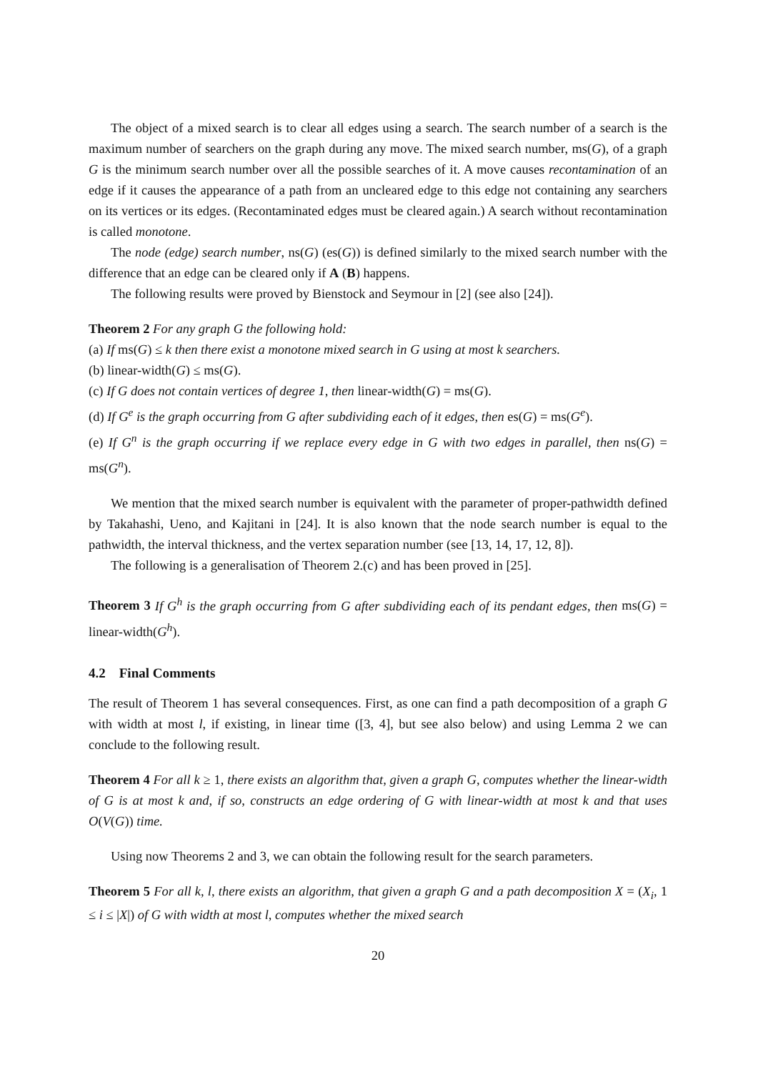The object of a mixed search is to clear all edges using a search. The search number of a search is the maximum number of searchers on the graph during any move. The mixed search number, ms(G), of a graph G is the minimum search number over all the possible searches of it. A move causes recontamination of an edge if it causes the appearance of a path from an uncleared edge to this edge not containing any searchers on its vertices or its edges. (Recontaminated edges must be cleared again.) A search without recontamination is called monotone.
The node (edge) search number, ns(G) (es(G)) is defined similarly to the mixed search number with the difference that an edge can be cleared only if A (B) happens.
The following results were proved by Bienstock and Seymour in [2] (see also [24]).
Theorem 2 For any graph G the following hold:
(a) If ms(G) ≤ k then there exist a monotone mixed search in G using at most k searchers.
(b) linear-width(G) ≤ ms(G).
(c) If G does not contain vertices of degree 1, then linear-width(G) = ms(G).
(d) If G<sup>e</sup> is the graph occurring from G after subdividing each of it edges, then es(G) = ms(G<sup>e</sup>).
(e) If G<sup>n</sup> is the graph occurring if we replace every edge in G with two edges in parallel, then ns(G) = ms(G<sup>n</sup>).
We mention that the mixed search number is equivalent with the parameter of proper-pathwidth defined by Takahashi, Ueno, and Kajitani in [24]. It is also known that the node search number is equal to the pathwidth, the interval thickness, and the vertex separation number (see [13, 14, 17, 12, 8]).
The following is a generalisation of Theorem 2.(c) and has been proved in [25].
Theorem 3 If G<sup>h</sup> is the graph occurring from G after subdividing each of its pendant edges, then ms(G) = linear-width(G<sup>h</sup>).
4.2 Final Comments
The result of Theorem 1 has several consequences. First, as one can find a path decomposition of a graph G with width at most l, if existing, in linear time ([3, 4], but see also below) and using Lemma 2 we can conclude to the following result.
Theorem 4 For all k ≥ 1, there exists an algorithm that, given a graph G, computes whether the linear-width of G is at most k and, if so, constructs an edge ordering of G with linear-width at most k and that uses O(V(G)) time.
Using now Theorems 2 and 3, we can obtain the following result for the search parameters.
Theorem 5 For all k, l, there exists an algorithm, that given a graph G and a path decomposition X = (X<sub>i</sub>, 1 ≤ i ≤ |X|) of G with width at most l, computes whether the mixed search
20